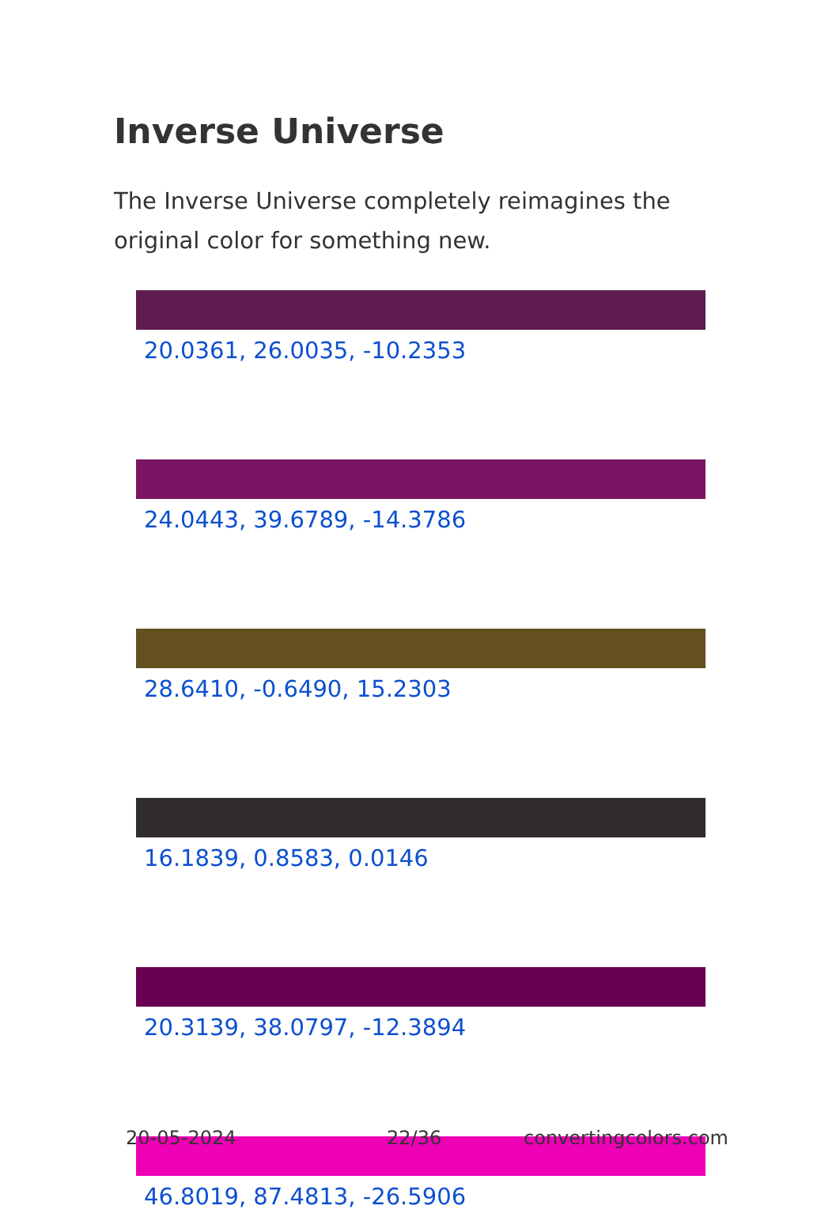Inverse Universe
The Inverse Universe completely reimagines the original color for something new.
20.0361, 26.0035, -10.2353
24.0443, 39.6789, -14.3786
28.6410, -0.6490, 15.2303
16.1839, 0.8583, 0.0146
20.3139, 38.0797, -12.3894
46.8019, 87.4813, -26.5906
20-05-2024 22/36 convertingcolors.com